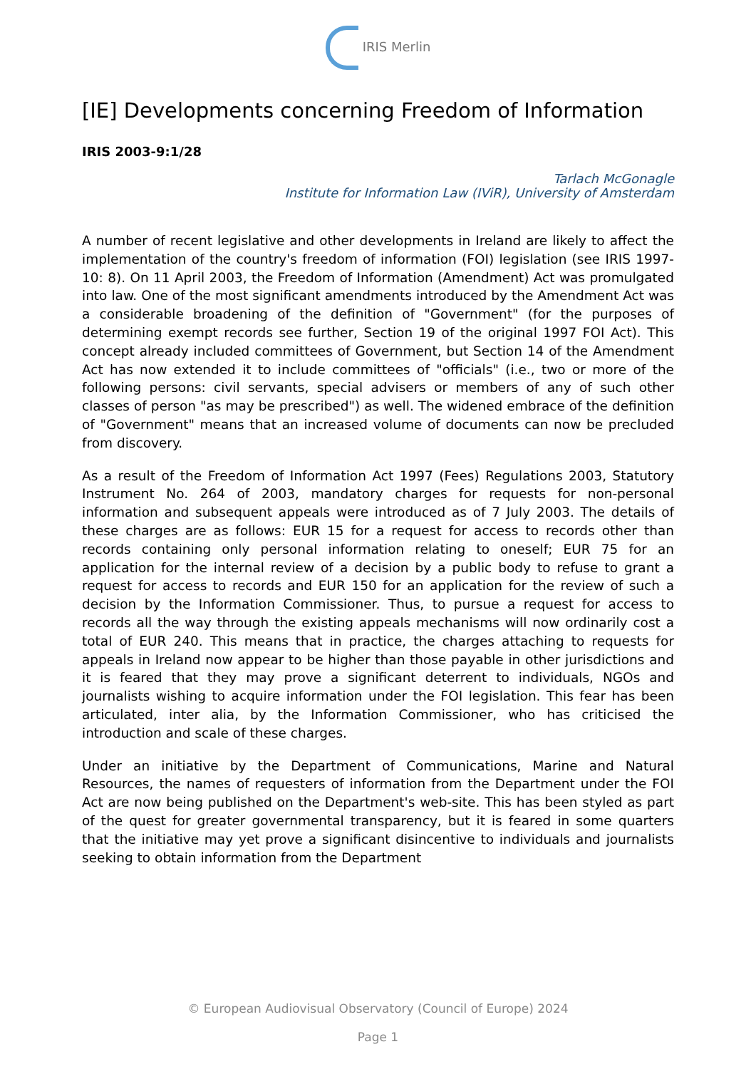IRIS Merlin
[IE] Developments concerning Freedom of Information
IRIS 2003-9:1/28
Tarlach McGonagle
Institute for Information Law (IViR), University of Amsterdam
A number of recent legislative and other developments in Ireland are likely to affect the implementation of the country's freedom of information (FOI) legislation (see IRIS 1997-10: 8). On 11 April 2003, the Freedom of Information (Amendment) Act was promulgated into law. One of the most significant amendments introduced by the Amendment Act was a considerable broadening of the definition of "Government" (for the purposes of determining exempt records see further, Section 19 of the original 1997 FOI Act). This concept already included committees of Government, but Section 14 of the Amendment Act has now extended it to include committees of "officials" (i.e., two or more of the following persons: civil servants, special advisers or members of any of such other classes of person "as may be prescribed") as well. The widened embrace of the definition of "Government" means that an increased volume of documents can now be precluded from discovery.
As a result of the Freedom of Information Act 1997 (Fees) Regulations 2003, Statutory Instrument No. 264 of 2003, mandatory charges for requests for non-personal information and subsequent appeals were introduced as of 7 July 2003. The details of these charges are as follows: EUR 15 for a request for access to records other than records containing only personal information relating to oneself; EUR 75 for an application for the internal review of a decision by a public body to refuse to grant a request for access to records and EUR 150 for an application for the review of such a decision by the Information Commissioner. Thus, to pursue a request for access to records all the way through the existing appeals mechanisms will now ordinarily cost a total of EUR 240. This means that in practice, the charges attaching to requests for appeals in Ireland now appear to be higher than those payable in other jurisdictions and it is feared that they may prove a significant deterrent to individuals, NGOs and journalists wishing to acquire information under the FOI legislation. This fear has been articulated, inter alia, by the Information Commissioner, who has criticised the introduction and scale of these charges.
Under an initiative by the Department of Communications, Marine and Natural Resources, the names of requesters of information from the Department under the FOI Act are now being published on the Department's web-site. This has been styled as part of the quest for greater governmental transparency, but it is feared in some quarters that the initiative may yet prove a significant disincentive to individuals and journalists seeking to obtain information from the Department
© European Audiovisual Observatory (Council of Europe) 2024
Page 1